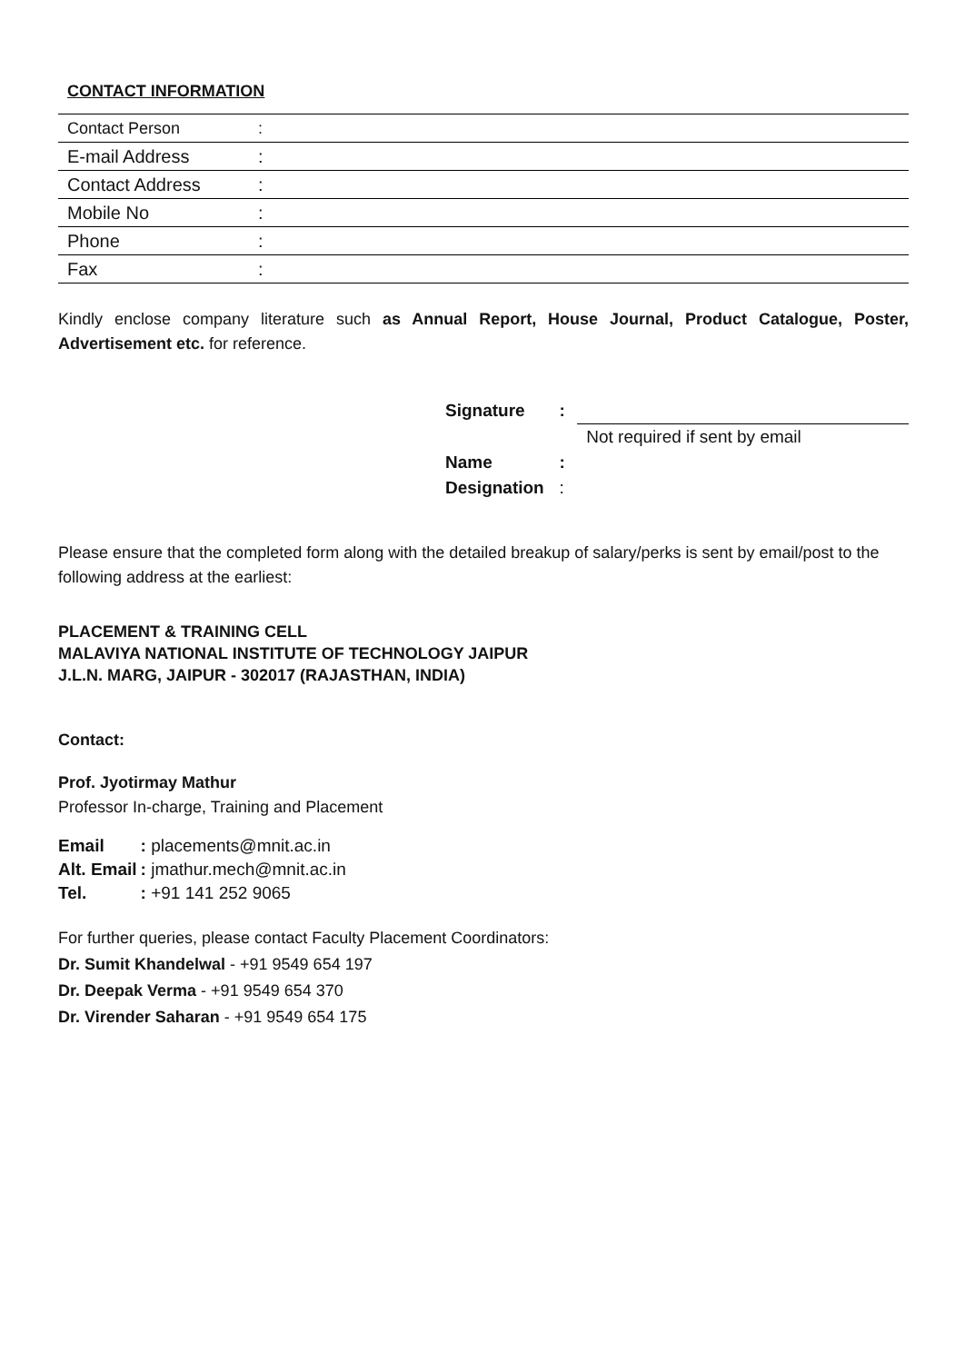CONTACT INFORMATION
| Contact Person | : |
| E-mail Address | : |
| Contact Address | : |
| Mobile No | : |
| Phone | : |
| Fax | : |
Kindly enclose company literature such as Annual Report, House Journal, Product Catalogue, Poster, Advertisement etc. for reference.
| Signature | : | |
| | | Not required if sent by email |
| Name | : | |
| Designation | : | |
Please ensure that the completed form along with the detailed breakup of salary/perks is sent by email/post to the following address at the earliest:
PLACEMENT & TRAINING CELL
MALAVIYA NATIONAL INSTITUTE OF TECHNOLOGY JAIPUR
J.L.N. MARG, JAIPUR - 302017 (RAJASTHAN, INDIA)
Contact:
Prof. Jyotirmay Mathur
Professor In-charge, Training and Placement
| Email | : placements@mnit.ac.in |
| Alt. Email | : jmathur.mech@mnit.ac.in |
| Tel. | : +91 141 252 9065 |
For further queries, please contact Faculty Placement Coordinators:
Dr. Sumit Khandelwal - +91 9549 654 197
Dr. Deepak Verma - +91 9549 654 370
Dr. Virender Saharan - +91 9549 654 175